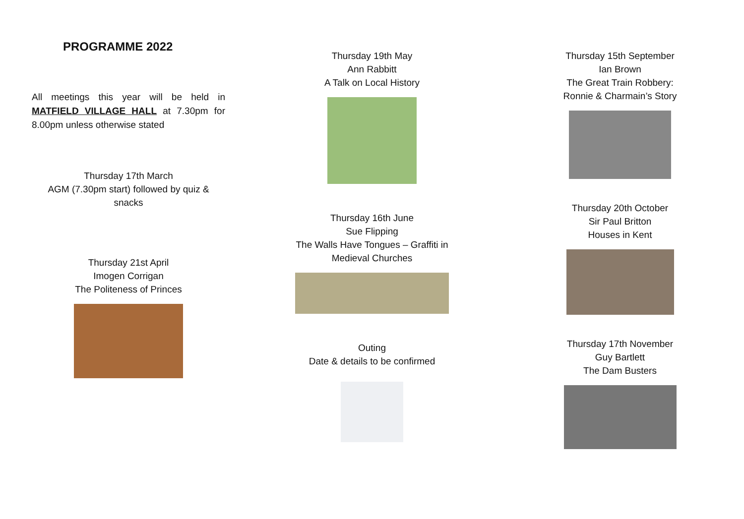PROGRAMME 2022
All meetings this year will be held in MATFIELD VILLAGE HALL at 7.30pm for 8.00pm unless otherwise stated
Thursday 17th March
AGM (7.30pm start) followed by quiz &
snacks
Thursday 21st April
Imogen Corrigan
The Politeness of Princes
Thursday 19th May
Ann Rabbitt
A Talk on Local History
Thursday 16th June
Sue Flipping
The Walls Have Tongues – Graffiti in
Medieval Churches
Outing
Date & details to be confirmed
Thursday 15th September
Ian Brown
The Great Train Robbery:
Ronnie & Charmain’s Story
Thursday 20th October
Sir Paul Britton
Houses in Kent
Thursday 17th November
Guy Bartlett
The Dam Busters